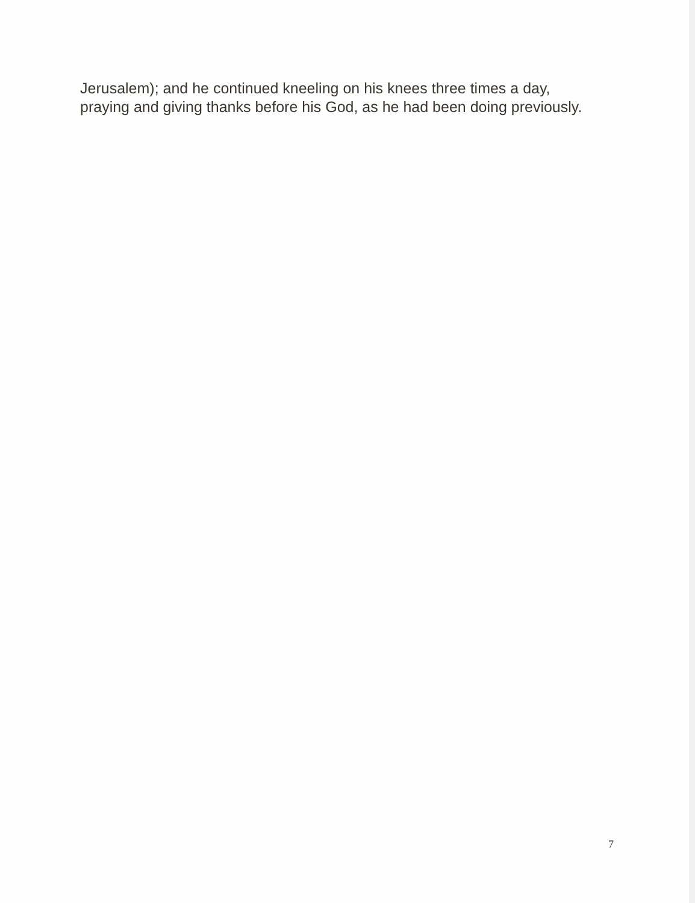Jerusalem); and he continued kneeling on his knees three times a day,
praying and giving thanks before his God, as he had been doing previously.
7